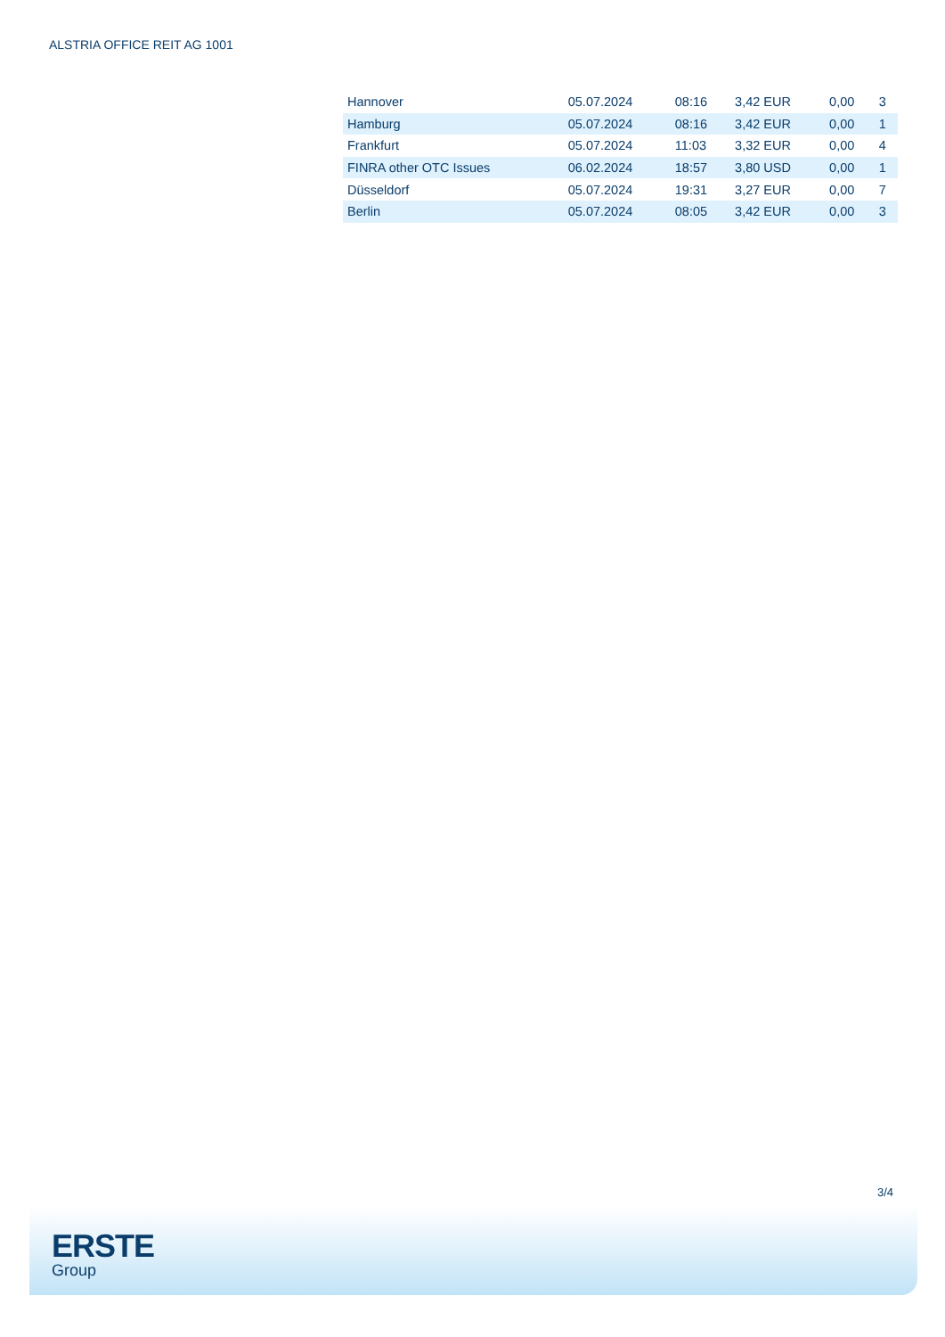ALSTRIA OFFICE REIT AG 1001
| Hannover | 05.07.2024 | 08:16 | 3,42 EUR | 0,00 | 3 |
| Hamburg | 05.07.2024 | 08:16 | 3,42 EUR | 0,00 | 1 |
| Frankfurt | 05.07.2024 | 11:03 | 3,32 EUR | 0,00 | 4 |
| FINRA other OTC Issues | 06.02.2024 | 18:57 | 3,80 USD | 0,00 | 1 |
| Düsseldorf | 05.07.2024 | 19:31 | 3,27 EUR | 0,00 | 7 |
| Berlin | 05.07.2024 | 08:05 | 3,42 EUR | 0,00 | 3 |
3/4
ERSTE
Group